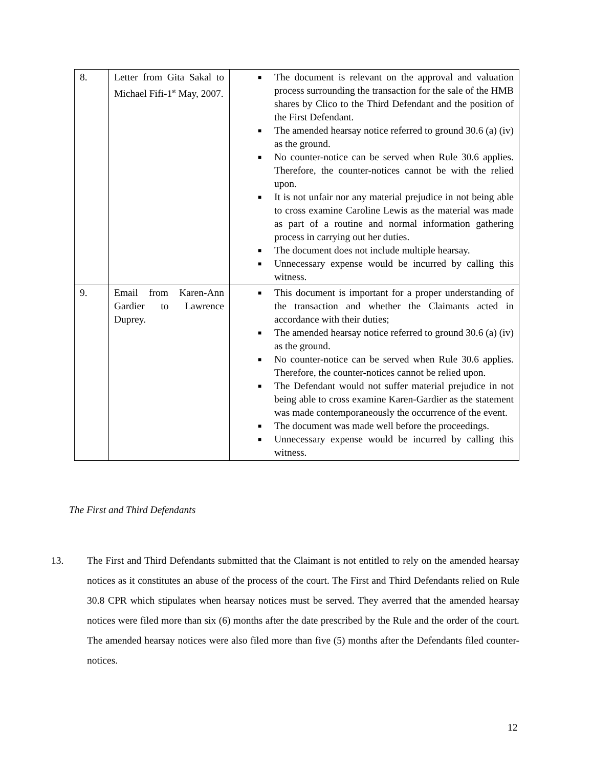| 8. | Letter from Gita Sakal to Michael Fifi-1<sup>st</sup> May, 2007. | ■ The document is relevant on the approval and valuation process surrounding the transaction for the sale of the HMB shares by Clico to the Third Defendant and the position of the First Defendant. ■ The amended hearsay notice referred to ground 30.6 (a) (iv) as the ground. ■ No counter-notice can be served when Rule 30.6 applies. Therefore, the counter-notices cannot be with the relied upon. ■ It is not unfair nor any material prejudice in not being able to cross examine Caroline Lewis as the material was made as part of a routine and normal information gathering process in carrying out her duties. ■ The document does not include multiple hearsay. ■ Unnecessary expense would be incurred by calling this witness. |
| 9. | Email from Karen-Ann Gardier to Lawrence Duprey. | ■ This document is important for a proper understanding of the transaction and whether the Claimants acted in accordance with their duties; ■ The amended hearsay notice referred to ground 30.6 (a) (iv) as the ground. ■ No counter-notice can be served when Rule 30.6 applies. Therefore, the counter-notices cannot be relied upon. ■ The Defendant would not suffer material prejudice in not being able to cross examine Karen-Gardier as the statement was made contemporaneously the occurrence of the event. ■ The document was made well before the proceedings. ■ Unnecessary expense would be incurred by calling this witness. |
The First and Third Defendants
13. The First and Third Defendants submitted that the Claimant is not entitled to rely on the amended hearsay notices as it constitutes an abuse of the process of the court. The First and Third Defendants relied on Rule 30.8 CPR which stipulates when hearsay notices must be served. They averred that the amended hearsay notices were filed more than six (6) months after the date prescribed by the Rule and the order of the court. The amended hearsay notices were also filed more than five (5) months after the Defendants filed counter-notices.
12